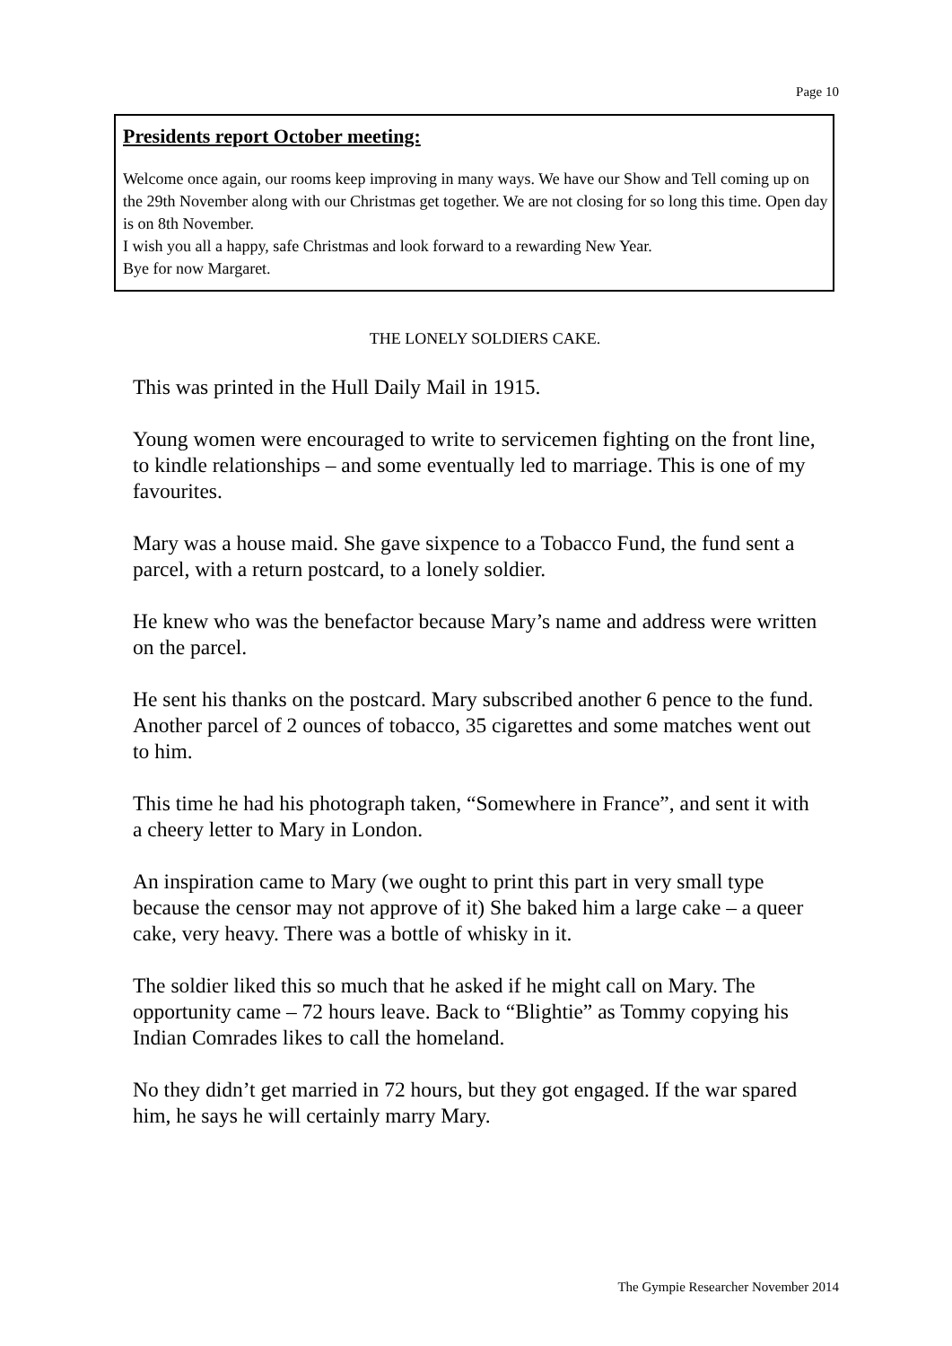Page 10
Presidents report October meeting:
Welcome once again, our rooms keep improving in many ways. We have our Show and Tell coming up on the 29th November along with our Christmas get together. We are not closing for so long this time. Open day is on 8th November.
I wish you all a happy, safe Christmas and look forward to a rewarding New Year.
Bye for now Margaret.
THE LONELY SOLDIERS CAKE.
This was printed in the Hull Daily Mail in 1915.
Young women were encouraged to write to servicemen fighting on the front line, to kindle relationships – and some eventually led to marriage. This is one of my favourites.
Mary was a house maid. She gave sixpence to a Tobacco Fund, the fund sent a parcel, with a return postcard, to a lonely soldier.
He knew who was the benefactor because Mary’s name and address were written on the parcel.
He sent his thanks on the postcard. Mary subscribed another 6 pence to the fund. Another parcel of 2 ounces of tobacco, 35 cigarettes and some matches went out to him.
This time he had his photograph taken, “Somewhere in France”, and sent it with a cheery letter to Mary in London.
An inspiration came to Mary (we ought to print this part in very small type because the censor may not approve of it) She baked him a large cake – a queer cake, very heavy. There was a bottle of whisky in it.
The soldier liked this so much that he asked if he might call on Mary. The opportunity came – 72 hours leave. Back to “Blightie” as Tommy copying his Indian Comrades likes to call the homeland.
No they didn’t get married in 72 hours, but they got engaged. If the war spared him, he says he will certainly marry Mary.
The Gympie Researcher November 2014